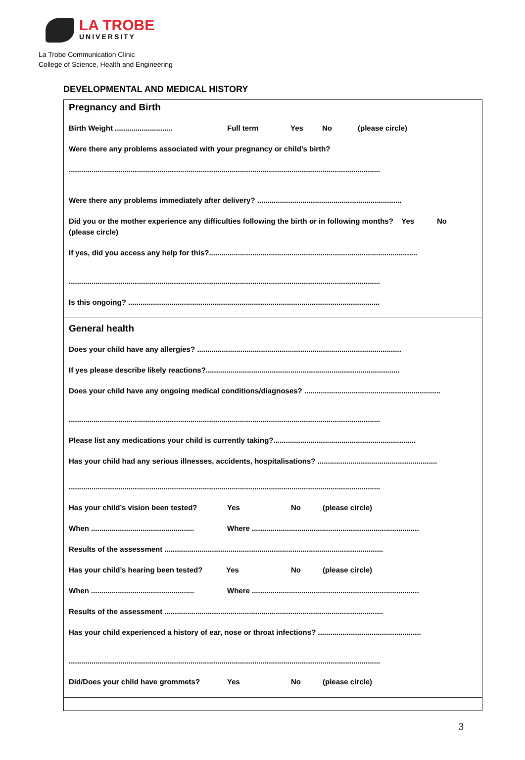LA TROBE
UNIVERSITY
La Trobe Communication Clinic
College of Science, Health and Engineering
DEVELOPMENTAL AND MEDICAL HISTORY
Pregnancy and Birth
Birth Weight ............................ Full term Yes No (please circle)
Were there any problems associated with your pregnancy or child’s birth?
.......................................................................................................................................................
Were there any problems immediately after delivery? ......................................................................
Did you or the mother experience any difficulties following the birth or in following months? Yes No
(please circle)
If yes, did you access any help for this?.....................................................................................................
.......................................................................................................................................................
Is this ongoing? ..........................................................................................................................
General health
Does your child have any allergies? ...................................................................................................
If yes please describe likely reactions?..............................................................................................
Does your child have any ongoing medical conditions/diagnoses? ..................................................................
.......................................................................................................................................................
Please list any medications your child is currently taking?.....................................................................
Has your child had any serious illnesses, accidents, hospitalisations? ..........................................................
.......................................................................................................................................................
Has your child’s vision been tested? Yes No (please circle)
When .................................................. Where .................................................................................
Results of the assessment ..........................................................................................................
Has your child’s hearing been tested? Yes No (please circle)
When .................................................. Where .................................................................................
Results of the assessment ..........................................................................................................
Has your child experienced a history of ear, nose or throat infections? ..................................................
.......................................................................................................................................................
Did/Does your child have grommets? Yes No (please circle)
3